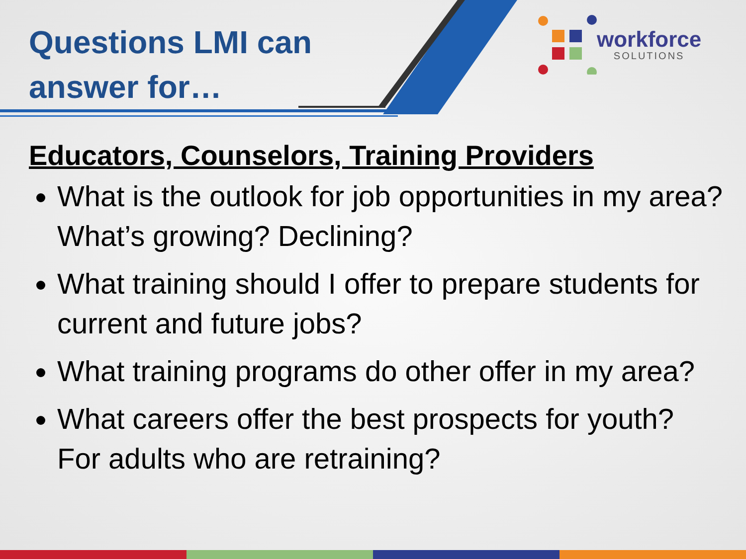Questions LMI can
answer for…
workforce
SOLUTIONS
Educators, Counselors, Training Providers
What is the outlook for job opportunities in my area? What’s growing? Declining?
What training should I offer to prepare students for current and future jobs?
What training programs do other offer in my area?
What careers offer the best prospects for youth? For adults who are retraining?